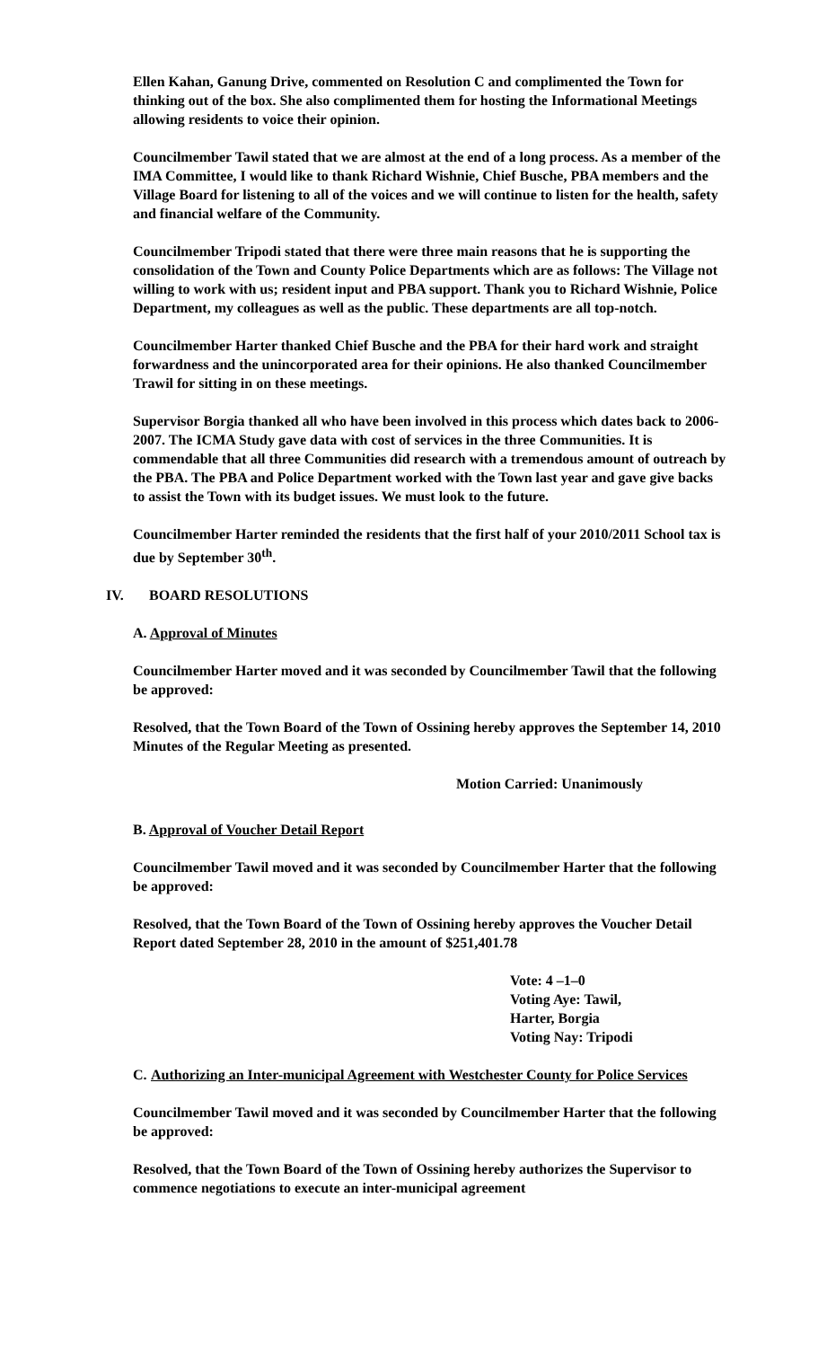Ellen Kahan, Ganung Drive, commented on Resolution C and complimented the Town for thinking out of the box. She also complimented them for hosting the Informational Meetings allowing residents to voice their opinion.
Councilmember Tawil stated that we are almost at the end of a long process. As a member of the IMA Committee, I would like to thank Richard Wishnie, Chief Busche, PBA members and the Village Board for listening to all of the voices and we will continue to listen for the health, safety and financial welfare of the Community.
Councilmember Tripodi stated that there were three main reasons that he is supporting the consolidation of the Town and County Police Departments which are as follows: The Village not willing to work with us; resident input and PBA support. Thank you to Richard Wishnie, Police Department, my colleagues as well as the public. These departments are all top-notch.
Councilmember Harter thanked Chief Busche and the PBA for their hard work and straight forwardness and the unincorporated area for their opinions. He also thanked Councilmember Trawil for sitting in on these meetings.
Supervisor Borgia thanked all who have been involved in this process which dates back to 2006-2007. The ICMA Study gave data with cost of services in the three Communities. It is commendable that all three Communities did research with a tremendous amount of outreach by the PBA. The PBA and Police Department worked with the Town last year and gave give backs to assist the Town with its budget issues. We must look to the future.
Councilmember Harter reminded the residents that the first half of your 2010/2011 School tax is due by September 30<sup>th</sup>.
IV. BOARD RESOLUTIONS
A. Approval of Minutes
Councilmember Harter moved and it was seconded by Councilmember Tawil that the following be approved:
Resolved, that the Town Board of the Town of Ossining hereby approves the September 14, 2010 Minutes of the Regular Meeting as presented.
Motion Carried: Unanimously
B. Approval of Voucher Detail Report
Councilmember Tawil moved and it was seconded by Councilmember Harter that the following be approved:
Resolved, that the Town Board of the Town of Ossining hereby approves the Voucher Detail Report dated September 28, 2010 in the amount of $251,401.78
Vote: 4 –1–0
Voting Aye: Tawil,
Harter, Borgia
Voting Nay: Tripodi
C. Authorizing an Inter-municipal Agreement with Westchester County for Police Services
Councilmember Tawil moved and it was seconded by Councilmember Harter that the following be approved:
Resolved, that the Town Board of the Town of Ossining hereby authorizes the Supervisor to commence negotiations to execute an inter-municipal agreement